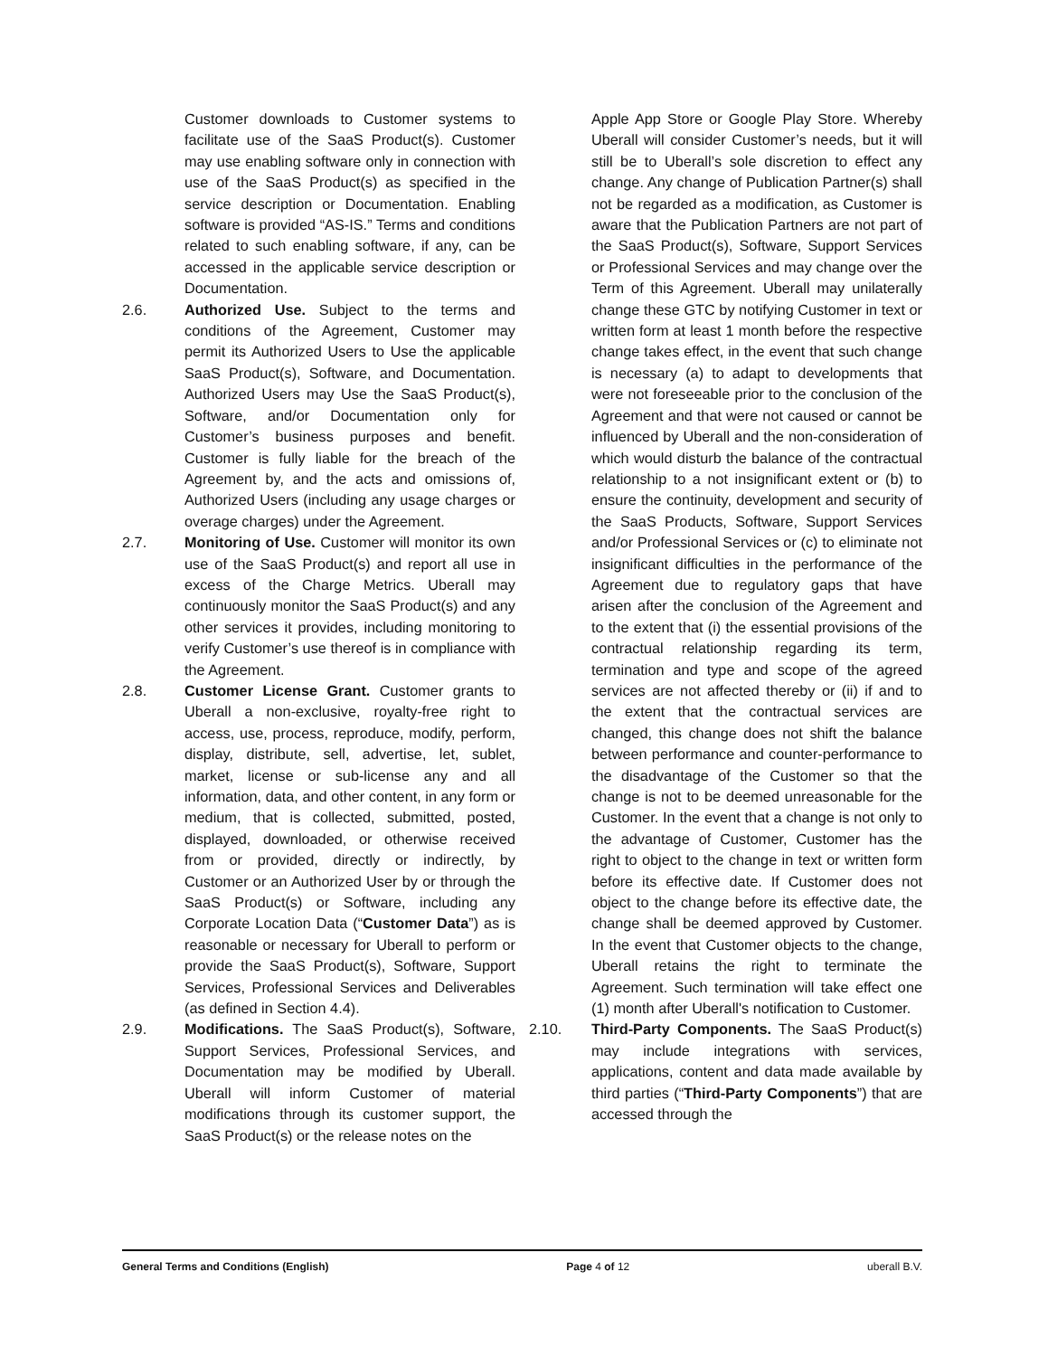Customer downloads to Customer systems to facilitate use of the SaaS Product(s). Customer may use enabling software only in connection with use of the SaaS Product(s) as specified in the service description or Documentation. Enabling software is provided “AS-IS.” Terms and conditions related to such enabling software, if any, can be accessed in the applicable service description or Documentation.
2.6. Authorized Use. Subject to the terms and conditions of the Agreement, Customer may permit its Authorized Users to Use the applicable SaaS Product(s), Software, and Documentation. Authorized Users may Use the SaaS Product(s), Software, and/or Documentation only for Customer’s business purposes and benefit. Customer is fully liable for the breach of the Agreement by, and the acts and omissions of, Authorized Users (including any usage charges or overage charges) under the Agreement.
2.7. Monitoring of Use. Customer will monitor its own use of the SaaS Product(s) and report all use in excess of the Charge Metrics. Uberall may continuously monitor the SaaS Product(s) and any other services it provides, including monitoring to verify Customer’s use thereof is in compliance with the Agreement.
2.8. Customer License Grant. Customer grants to Uberall a non-exclusive, royalty-free right to access, use, process, reproduce, modify, perform, display, distribute, sell, advertise, let, sublet, market, license or sub-license any and all information, data, and other content, in any form or medium, that is collected, submitted, posted, displayed, downloaded, or otherwise received from or provided, directly or indirectly, by Customer or an Authorized User by or through the SaaS Product(s) or Software, including any Corporate Location Data (“Customer Data”) as is reasonable or necessary for Uberall to perform or provide the SaaS Product(s), Software, Support Services, Professional Services and Deliverables (as defined in Section 4.4).
2.9. Modifications. The SaaS Product(s), Software, Support Services, Professional Services, and Documentation may be modified by Uberall. Uberall will inform Customer of material modifications through its customer support, the SaaS Product(s) or the release notes on the
Apple App Store or Google Play Store. Whereby Uberall will consider Customer’s needs, but it will still be to Uberall’s sole discretion to effect any change. Any change of Publication Partner(s) shall not be regarded as a modification, as Customer is aware that the Publication Partners are not part of the SaaS Product(s), Software, Support Services or Professional Services and may change over the Term of this Agreement. Uberall may unilaterally change these GTC by notifying Customer in text or written form at least 1 month before the respective change takes effect, in the event that such change is necessary (a) to adapt to developments that were not foreseeable prior to the conclusion of the Agreement and that were not caused or cannot be influenced by Uberall and the non-consideration of which would disturb the balance of the contractual relationship to a not insignificant extent or (b) to ensure the continuity, development and security of the SaaS Products, Software, Support Services and/or Professional Services or (c) to eliminate not insignificant difficulties in the performance of the Agreement due to regulatory gaps that have arisen after the conclusion of the Agreement and to the extent that (i) the essential provisions of the contractual relationship regarding its term, termination and type and scope of the agreed services are not affected thereby or (ii) if and to the extent that the contractual services are changed, this change does not shift the balance between performance and counter-performance to the disadvantage of the Customer so that the change is not to be deemed unreasonable for the Customer. In the event that a change is not only to the advantage of Customer, Customer has the right to object to the change in text or written form before its effective date. If Customer does not object to the change before its effective date, the change shall be deemed approved by Customer. In the event that Customer objects to the change, Uberall retains the right to terminate the Agreement. Such termination will take effect one (1) month after Uberall's notification to Customer.
2.10. Third-Party Components. The SaaS Product(s) may include integrations with services, applications, content and data made available by third parties (“Third-Party Components”) that are accessed through the
General Terms and Conditions (English) Page 4 of 12 uberall B.V.